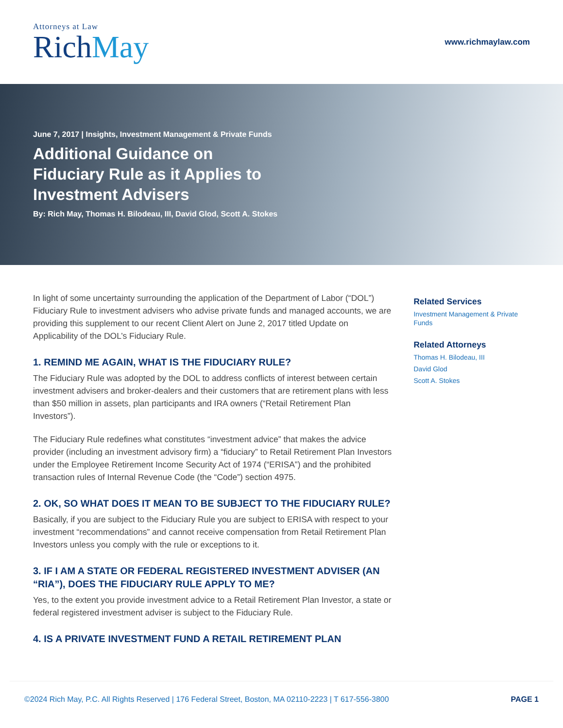Attorneys at Law
Rich May
www.richmaylaw.com
June 7, 2017 | Insights, Investment Management & Private Funds
Additional Guidance on Fiduciary Rule as it Applies to Investment Advisers
By: Rich May, Thomas H. Bilodeau, III, David Glod, Scott A. Stokes
In light of some uncertainty surrounding the application of the Department of Labor (“DOL”) Fiduciary Rule to investment advisers who advise private funds and managed accounts, we are providing this supplement to our recent Client Alert on June 2, 2017 titled Update on Applicability of the DOL’s Fiduciary Rule.
1. REMIND ME AGAIN, WHAT IS THE FIDUCIARY RULE?
The Fiduciary Rule was adopted by the DOL to address conflicts of interest between certain investment advisers and broker-dealers and their customers that are retirement plans with less than $50 million in assets, plan participants and IRA owners (“Retail Retirement Plan Investors”).
The Fiduciary Rule redefines what constitutes “investment advice” that makes the advice provider (including an investment advisory firm) a “fiduciary” to Retail Retirement Plan Investors under the Employee Retirement Income Security Act of 1974 (“ERISA”) and the prohibited transaction rules of Internal Revenue Code (the “Code”) section 4975.
2. OK, SO WHAT DOES IT MEAN TO BE SUBJECT TO THE FIDUCIARY RULE?
Basically, if you are subject to the Fiduciary Rule you are subject to ERISA with respect to your investment “recommendations” and cannot receive compensation from Retail Retirement Plan Investors unless you comply with the rule or exceptions to it.
3. IF I AM A STATE OR FEDERAL REGISTERED INVESTMENT ADVISER (AN “RIA”), DOES THE FIDUCIARY RULE APPLY TO ME?
Yes, to the extent you provide investment advice to a Retail Retirement Plan Investor, a state or federal registered investment adviser is subject to the Fiduciary Rule.
4. IS A PRIVATE INVESTMENT FUND A RETAIL RETIREMENT PLAN
Related Services
Investment Management & Private Funds
Related Attorneys
Thomas H. Bilodeau, III
David Glod
Scott A. Stokes
©2024 Rich May, P.C. All Rights Reserved | 176 Federal Street, Boston, MA 02110-2223 | T 617-556-3800 PAGE 1